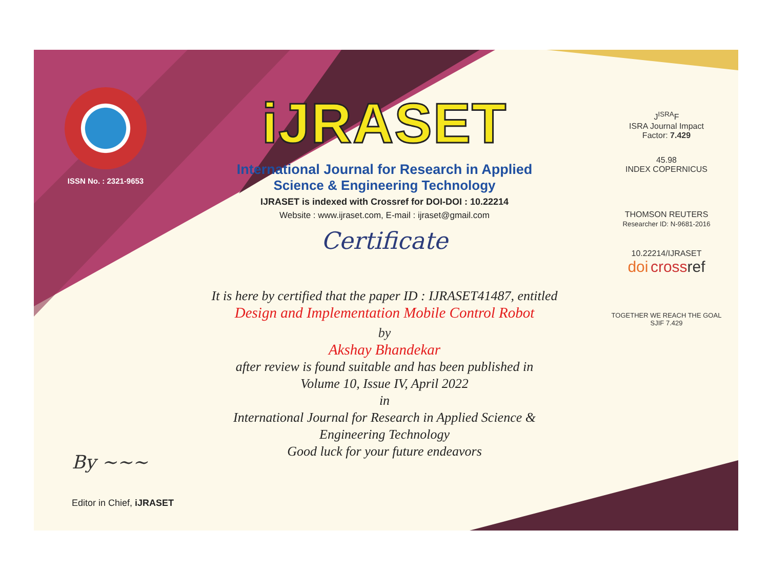ISSN No. : 2321-9653
iJRASET
International Journal for Research in Applied
Science & Engineering Technology
IJRASET is indexed with Crossref for DOI-DOI : 10.22214
Website : www.ijraset.com, E-mail : ijraset@gmail.com
Certificate
It is here by certified that the paper ID : IJRASET41487, entitled
Design and Implementation Mobile Control Robot
by
Akshay Bhandekar
after review is found suitable and has been published in
Volume 10, Issue IV, April 2022
in
International Journal for Research in Applied Science &
Engineering Technology
Good luck for your future endeavors
J<sup>ISRA</sup>F
ISRA Journal Impact
Factor: 7.429
45.98
INDEX COPERNICUS
THOMSON REUTERS
Researcher ID: N-9681-2016
10.22214/IJRASET
doi cross ref
TOGETHER WE REACH THE GOAL
SJIF 7.429
By ~~~
Editor in Chief, iJRASET